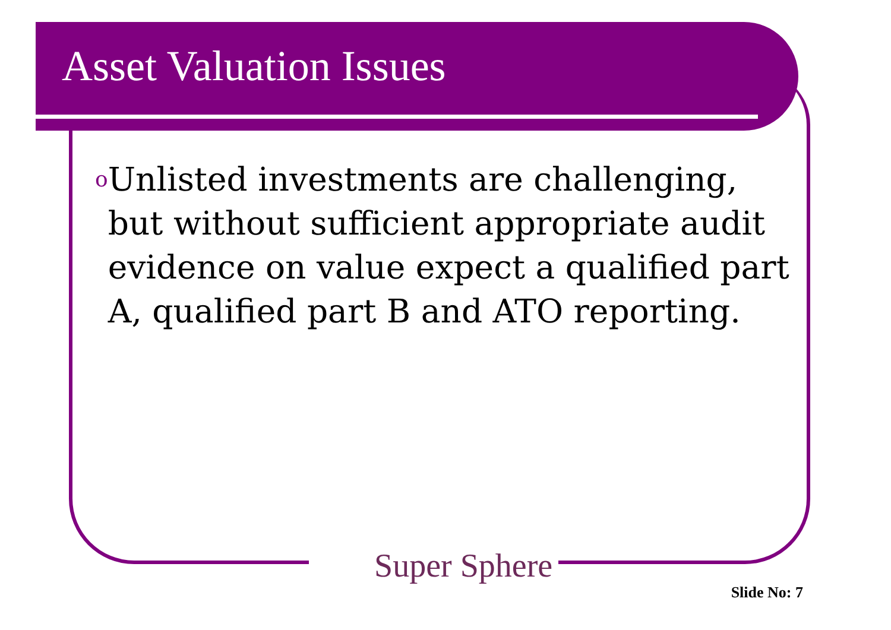Asset Valuation Issues
o Unlisted investments are challenging, but without sufficient appropriate audit evidence on value expect a qualified part A, qualified part B and ATO reporting.
Super Sphere
Slide No: 7